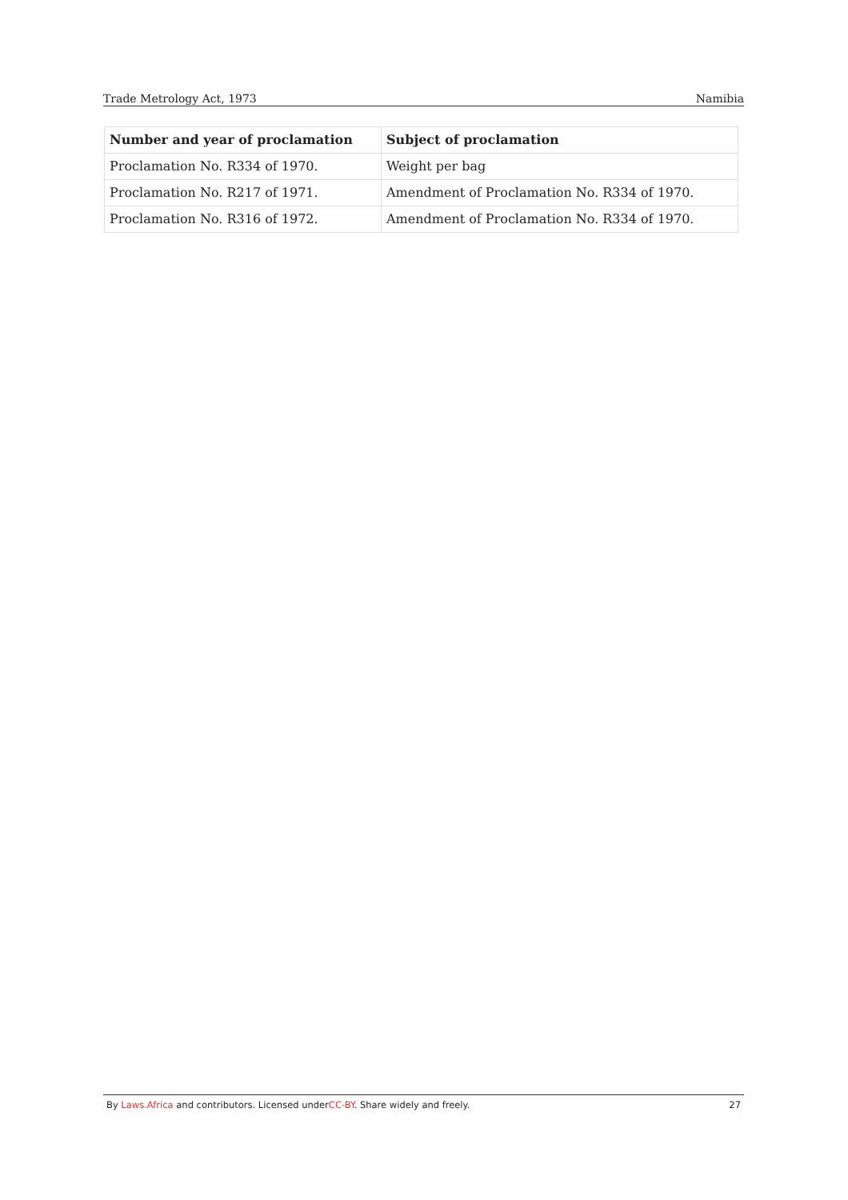Trade Metrology Act, 1973 Namibia
| Number and year of proclamation | Subject of proclamation |
| --- | --- |
| Proclamation No. R334 of 1970. | Weight per bag |
| Proclamation No. R217 of 1971. | Amendment of Proclamation No. R334 of 1970. |
| Proclamation No. R316 of 1972. | Amendment of Proclamation No. R334 of 1970. |
By Laws.Africa and contributors. Licensed underCC-BY. Share widely and freely. 27